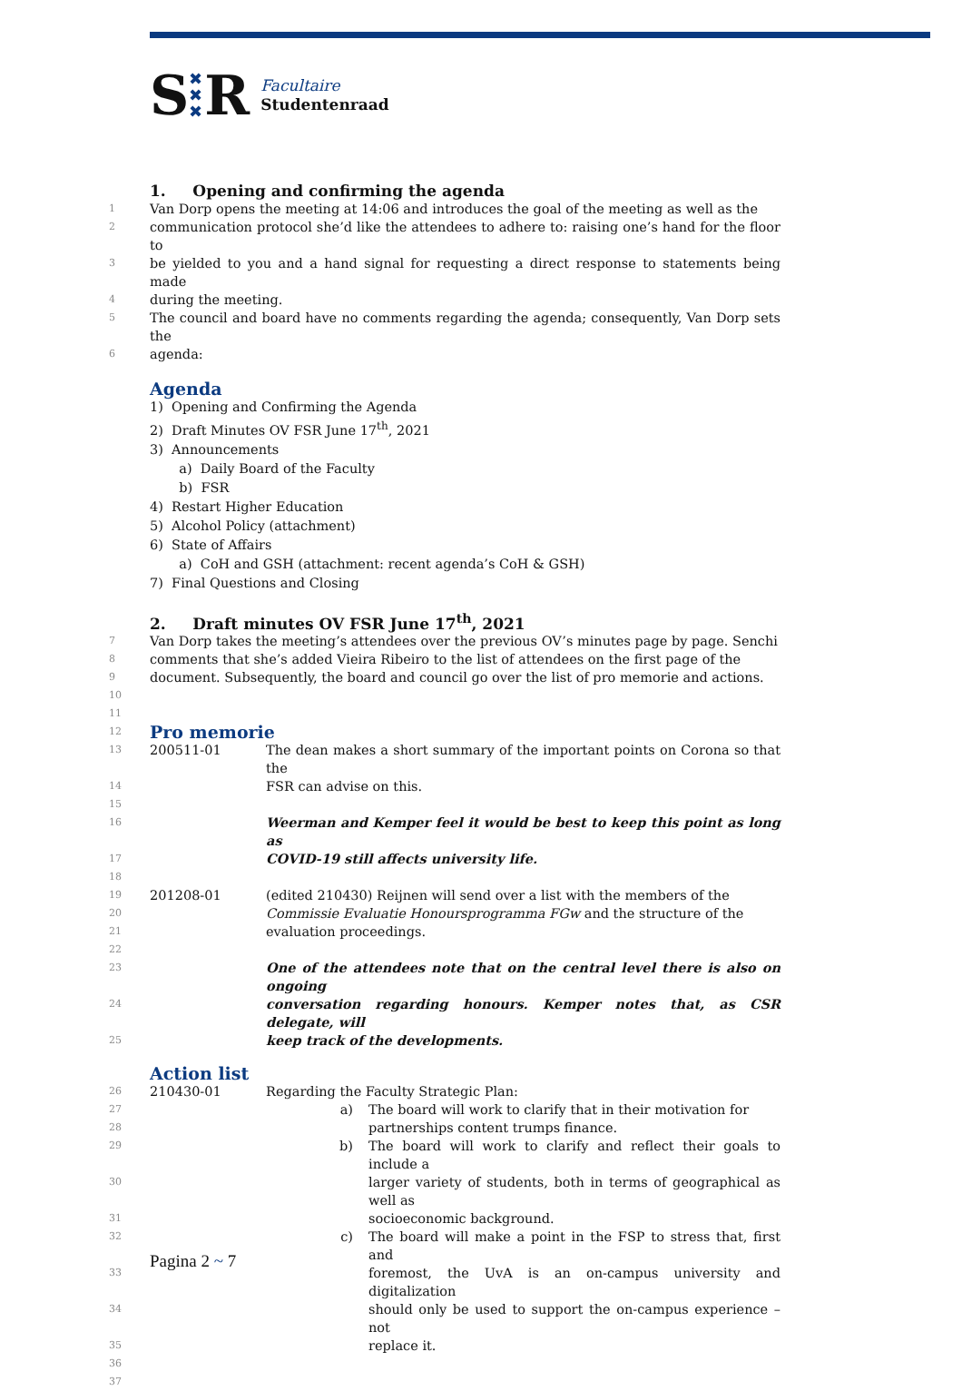S ✖
✖
✖ R Facultaire
Studentenraad
1. Opening and confirming the agenda
1 Van Dorp opens the meeting at 14:06 and introduces the goal of the meeting as well as the
2 communication protocol she’d like the attendees to adhere to: raising one’s hand for the floor to
3 be yielded to you and a hand signal for requesting a direct response to statements being made
4 during the meeting.
5 The council and board have no comments regarding the agenda; consequently, Van Dorp sets the
6 agenda:
Agenda
1) Opening and Confirming the Agenda
2) Draft Minutes OV FSR June 17<sup>th</sup>, 2021
3) Announcements
a) Daily Board of the Faculty
b) FSR
4) Restart Higher Education
5) Alcohol Policy (attachment)
6) State of Affairs
a) CoH and GSH (attachment: recent agenda’s CoH & GSH)
7) Final Questions and Closing
2. Draft minutes OV FSR June 17<sup>th</sup>, 2021
7 Van Dorp takes the meeting’s attendees over the previous OV’s minutes page by page. Senchi
8 comments that she’s added Vieira Ribeiro to the list of attendees on the first page of the
9 document. Subsequently, the board and council go over the list of pro memorie and actions.
10
11
12
Pro memorie
13 200511-01 The dean makes a short summary of the important points on Corona so that the
14 FSR can advise on this.
15
16 Weerman and Kemper feel it would be best to keep this point as long as
17 COVID-19 still affects university life.
18
19 201208-01 (edited 210430) Reijnen will send over a list with the members of the
20 Commissie Evaluatie Honoursprogramma FGw and the structure of the
21 evaluation proceedings.
22
23 One of the attendees note that on the central level there is also on ongoing
24 conversation regarding honours. Kemper notes that, as CSR delegate, will
25 keep track of the developments.
Action list
26 210430-01 Regarding the Faculty Strategic Plan:
27 a) The board will work to clarify that in their motivation for
28 partnerships content trumps finance.
29 b) The board will work to clarify and reflect their goals to include a
30 larger variety of students, both in terms of geographical as well as
31 socioeconomic background.
32 c) The board will make a point in the FSP to stress that, first and
33 foremost, the UvA is an on-campus university and digitalization
34 should only be used to support the on-campus experience – not
35 replace it.
36
37
Pagina 2 ~ 7